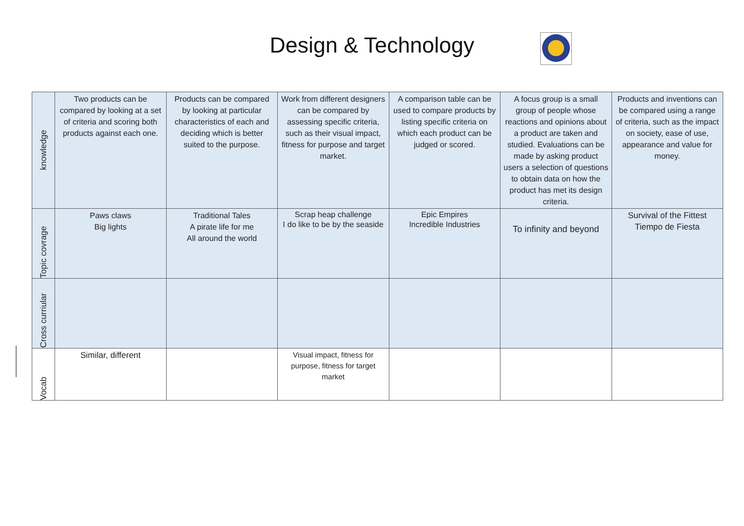Design & Technology
| knowledge | Two products can be compared by looking at a set of criteria and scoring both products against each one. | Products can be compared by looking at particular characteristics of each and deciding which is better suited to the purpose. | Work from different designers can be compared by assessing specific criteria, such as their visual impact, fitness for purpose and target market. | A comparison table can be used to compare products by listing specific criteria on which each product can be judged or scored. | A focus group is a small group of people whose reactions and opinions about a product are taken and studied. Evaluations can be made by asking product users a selection of questions to obtain data on how the product has met its design criteria. | Products and inventions can be compared using a range of criteria, such as the impact on society, ease of use, appearance and value for money. |
| Topic covrage | Paws claws Big lights | Traditional Tales A pirate life for me All around the world | Scrap heap challenge I do like to be by the seaside | Epic Empires Incredible Industries | To infinity and beyond | Survival of the Fittest Tiempo de Fiesta |
| Cross curriular | | | | | | |
| Vocab | Similar, different | | Visual impact, fitness for purpose, fitness for target market | | | |